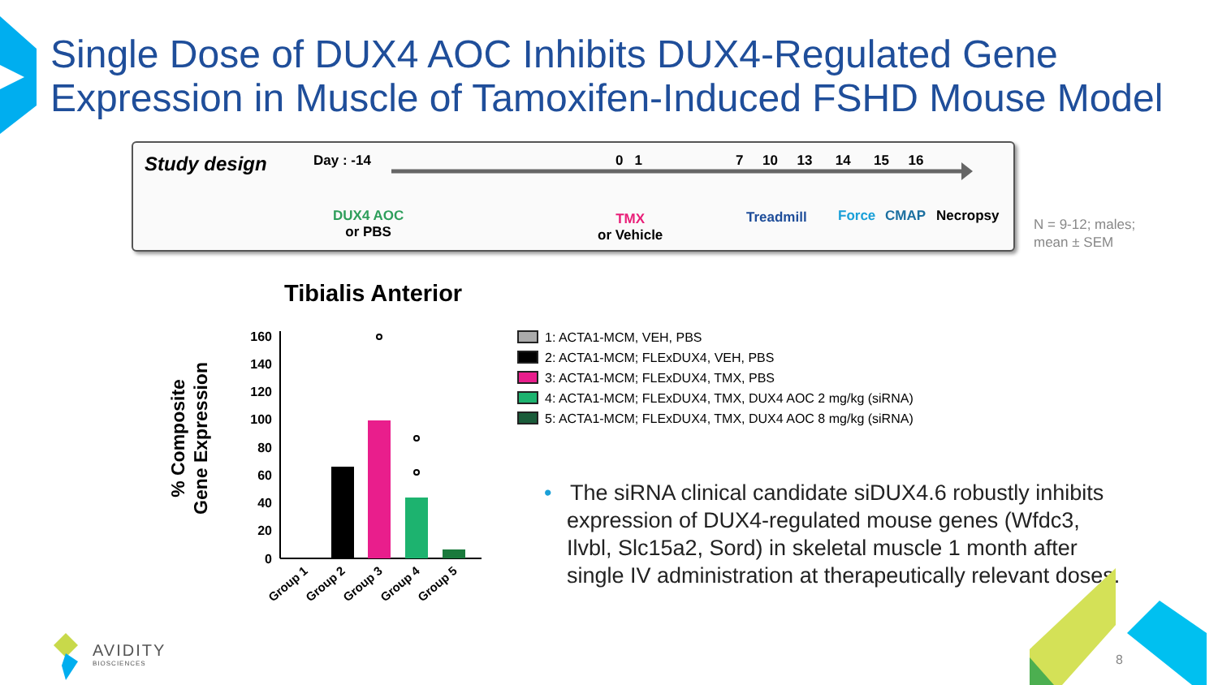Single Dose of DUX4 AOC Inhibits DUX4-Regulated Gene
Expression in Muscle of Tamoxifen-Induced FSHD Mouse Model
Study design Day : -14 0 1
7 10 13 14 15 16
DUX4 AOC
or PBS
TMX
or Vehicle
Treadmill Force CMAP Necropsy
N = 9-12; males;
mean ± SEM
Tibialis Anterior
% Composite
Gene Expression
160
140
120
100
80
60
40
20
0
Group 1
Group 2
Group 3
Group 4
Group 5
1: ACTA1-MCM, VEH, PBS
2: ACTA1-MCM; FLExDUX4, VEH, PBS
3: ACTA1-MCM; FLExDUX4, TMX, PBS
4: ACTA1-MCM; FLExDUX4, TMX, DUX4 AOC 2 mg/kg (siRNA)
5: ACTA1-MCM; FLExDUX4, TMX, DUX4 AOC 8 mg/kg (siRNA)
• The siRNA clinical candidate siDUX4.6 robustly inhibits expression of DUX4-regulated mouse genes (Wfdc3, Ilvbl, Slc15a2, Sord) in skeletal muscle 1 month after single IV administration at therapeutically relevant doses.
AVIDITY
BIOSCIENCES
8